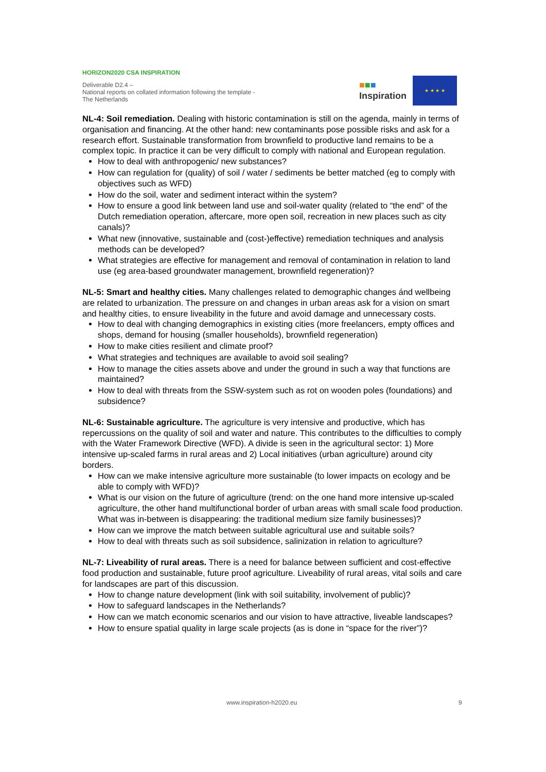HORIZON2020 CSA INSPIRATION
Deliverable D2.4 –
National reports on collated information following the template - The Netherlands
■■■
Inspiration
★ ★ ★ ★
NL-4: Soil remediation. Dealing with historic contamination is still on the agenda, mainly in terms of organisation and financing. At the other hand: new contaminants pose possible risks and ask for a research effort. Sustainable transformation from brownfield to productive land remains to be a complex topic. In practice it can be very difficult to comply with national and European regulation.
How to deal with anthropogenic/ new substances?
How can regulation for (quality) of soil / water / sediments be better matched (eg to comply with objectives such as WFD)
How do the soil, water and sediment interact within the system?
How to ensure a good link between land use and soil-water quality (related to “the end” of the Dutch remediation operation, aftercare, more open soil, recreation in new places such as city canals)?
What new (innovative, sustainable and (cost-)effective) remediation techniques and analysis methods can be developed?
What strategies are effective for management and removal of contamination in relation to land use (eg area-based groundwater management, brownfield regeneration)?
NL-5: Smart and healthy cities. Many challenges related to demographic changes ánd wellbeing are related to urbanization. The pressure on and changes in urban areas ask for a vision on smart and healthy cities, to ensure liveability in the future and avoid damage and unnecessary costs.
How to deal with changing demographics in existing cities (more freelancers, empty offices and shops, demand for housing (smaller households), brownfield regeneration)
How to make cities resilient and climate proof?
What strategies and techniques are available to avoid soil sealing?
How to manage the cities assets above and under the ground in such a way that functions are maintained?
How to deal with threats from the SSW-system such as rot on wooden poles (foundations) and subsidence?
NL-6: Sustainable agriculture. The agriculture is very intensive and productive, which has repercussions on the quality of soil and water and nature. This contributes to the difficulties to comply with the Water Framework Directive (WFD). A divide is seen in the agricultural sector: 1) More intensive up-scaled farms in rural areas and 2) Local initiatives (urban agriculture) around city borders.
How can we make intensive agriculture more sustainable (to lower impacts on ecology and be able to comply with WFD)?
What is our vision on the future of agriculture (trend: on the one hand more intensive up-scaled agriculture, the other hand multifunctional border of urban areas with small scale food production. What was in-between is disappearing: the traditional medium size family businesses)?
How can we improve the match between suitable agricultural use and suitable soils?
How to deal with threats such as soil subsidence, salinization in relation to agriculture?
NL-7: Liveability of rural areas. There is a need for balance between sufficient and cost-effective food production and sustainable, future proof agriculture. Liveability of rural areas, vital soils and care for landscapes are part of this discussion.
How to change nature development (link with soil suitability, involvement of public)?
How to safeguard landscapes in the Netherlands?
How can we match economic scenarios and our vision to have attractive, liveable landscapes?
How to ensure spatial quality in large scale projects (as is done in “space for the river”)?
www.inspiration-h2020.eu 9